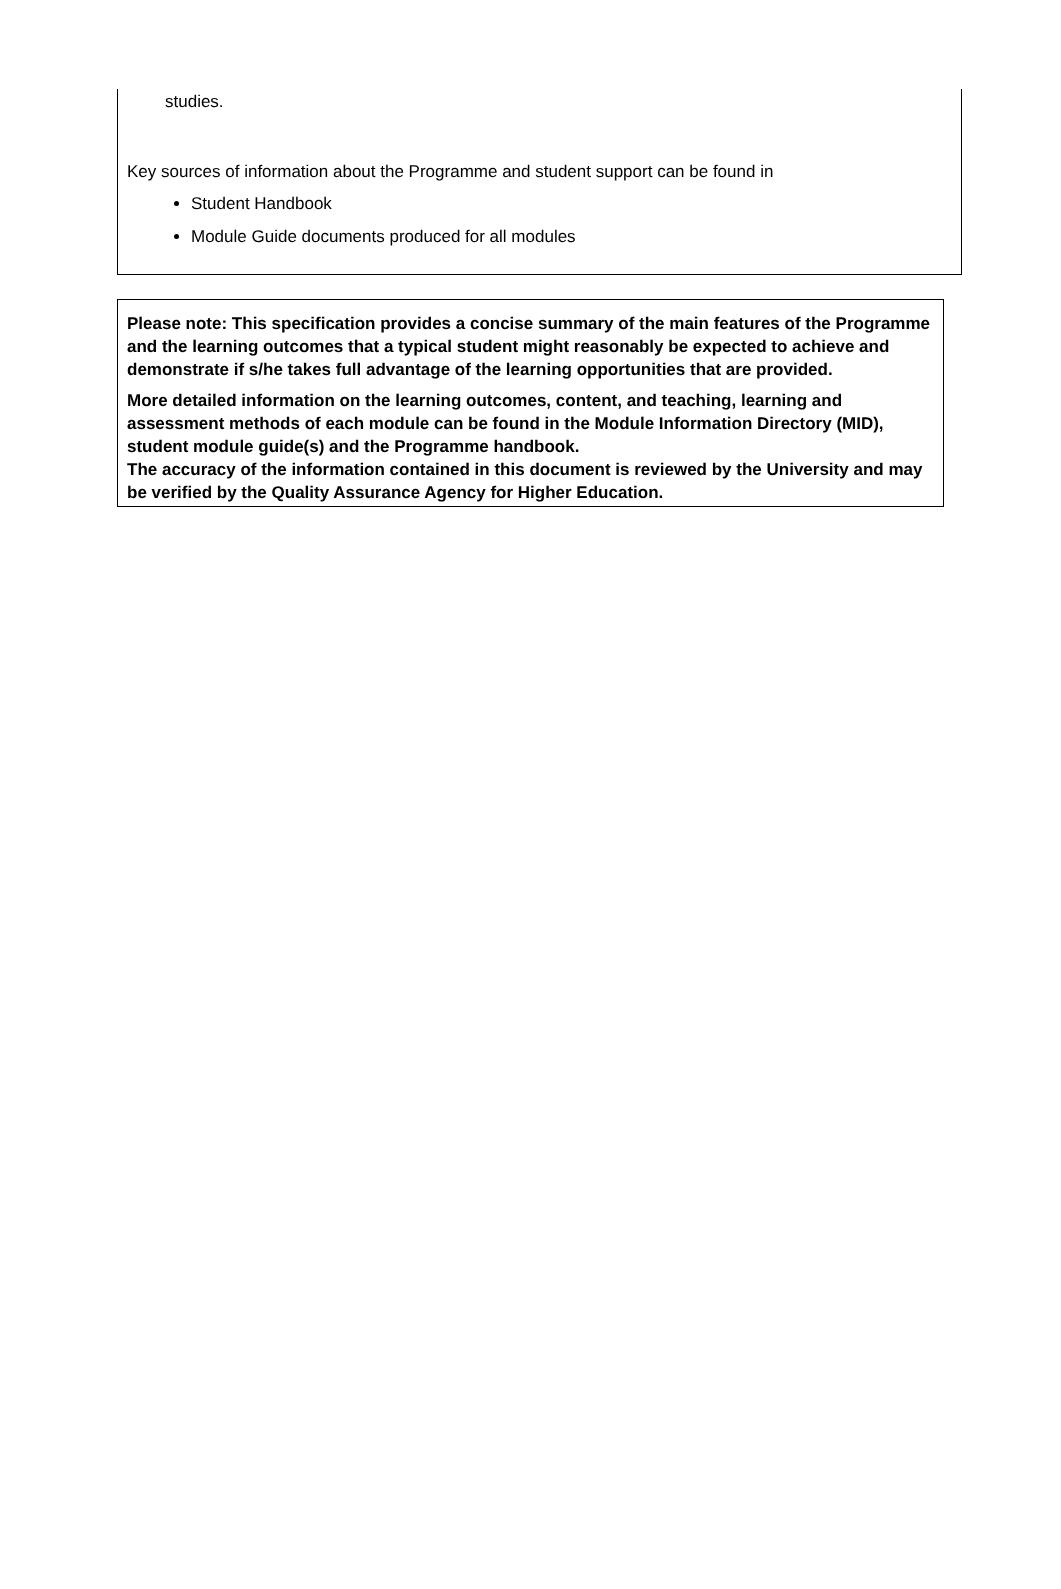studies.
Key sources of information about the Programme and student support can be found in
Student Handbook
Module Guide documents produced for all modules
Please note: This specification provides a concise summary of the main features of the Programme and the learning outcomes that a typical student might reasonably be expected to achieve and demonstrate if s/he takes full advantage of the learning opportunities that are provided.
More detailed information on the learning outcomes, content, and teaching, learning and assessment methods of each module can be found in the Module Information Directory (MID), student module guide(s) and the Programme handbook.
The accuracy of the information contained in this document is reviewed by the University and may be verified by the Quality Assurance Agency for Higher Education.